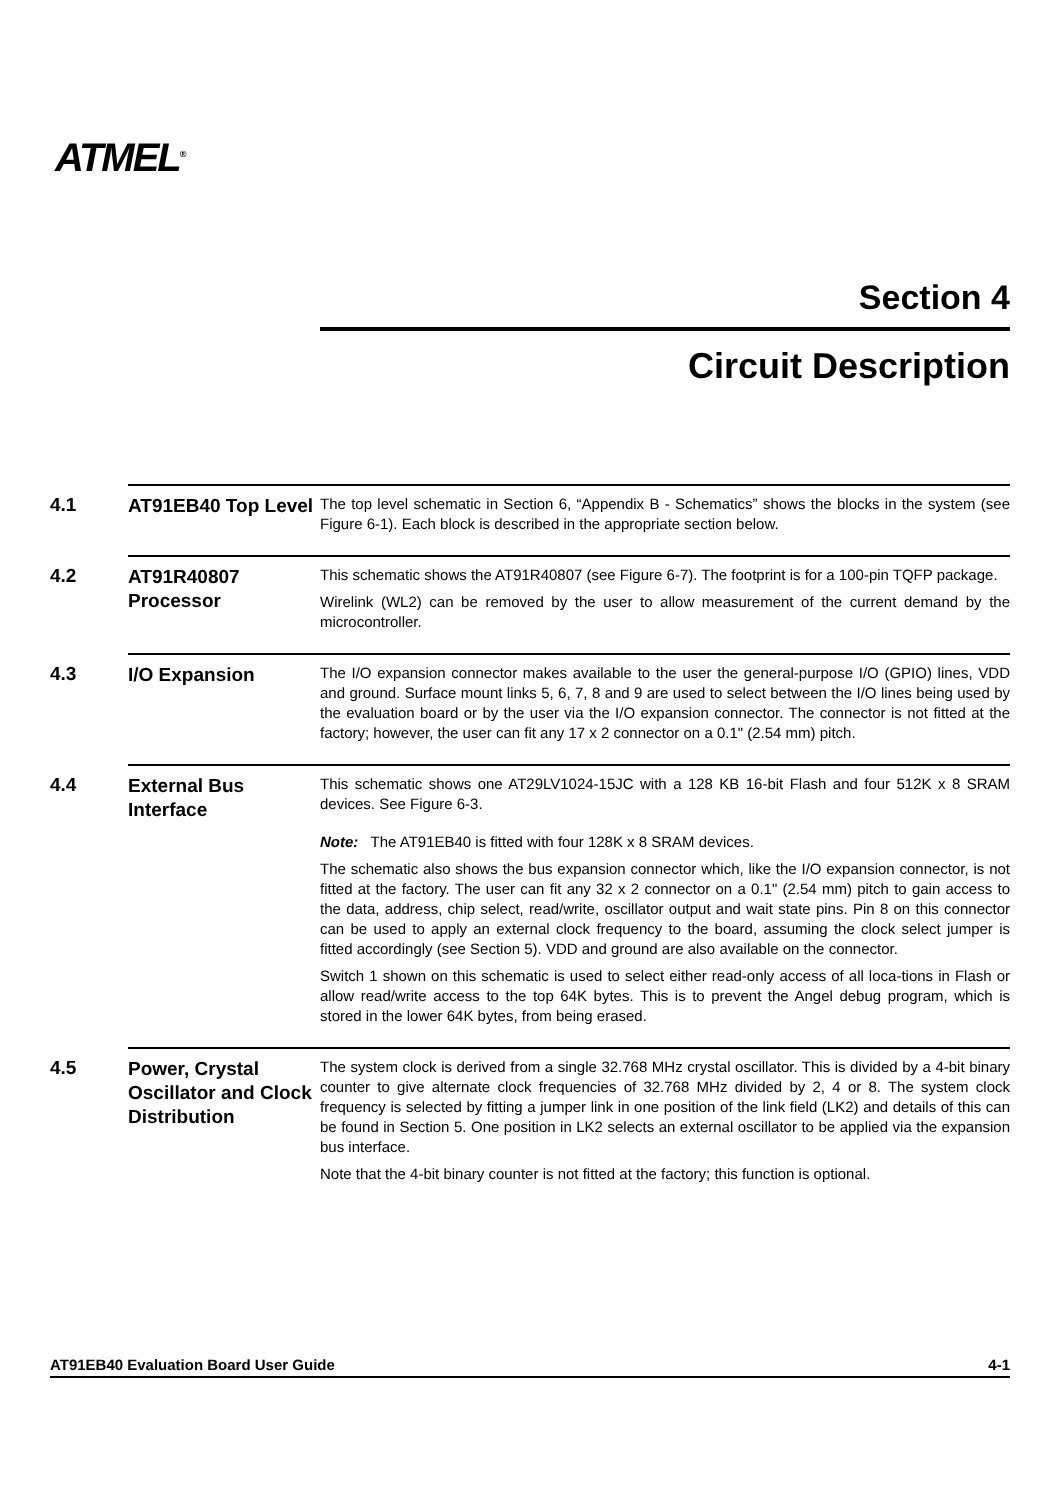ATMEL<sup>®</sup>
Section 4
Circuit Description
4.1
AT91EB40 Top Level
The top level schematic in Section 6, “Appendix B - Schematics” shows the blocks in the system (see Figure 6-1). Each block is described in the appropriate section below.
4.2
AT91R40807 Processor
This schematic shows the AT91R40807 (see Figure 6-7). The footprint is for a 100-pin TQFP package.
Wirelink (WL2) can be removed by the user to allow measurement of the current demand by the microcontroller.
4.3
I/O Expansion
The I/O expansion connector makes available to the user the general-purpose I/O (GPIO) lines, VDD and ground. Surface mount links 5, 6, 7, 8 and 9 are used to select between the I/O lines being used by the evaluation board or by the user via the I/O expansion connector. The connector is not fitted at the factory; however, the user can fit any 17 x 2 connector on a 0.1" (2.54 mm) pitch.
4.4
External Bus Interface
This schematic shows one AT29LV1024-15JC with a 128 KB 16-bit Flash and four 512K x 8 SRAM devices. See Figure 6-3.
Note: The AT91EB40 is fitted with four 128K x 8 SRAM devices.
The schematic also shows the bus expansion connector which, like the I/O expansion connector, is not fitted at the factory. The user can fit any 32 x 2 connector on a 0.1" (2.54 mm) pitch to gain access to the data, address, chip select, read/write, oscillator output and wait state pins. Pin 8 on this connector can be used to apply an external clock frequency to the board, assuming the clock select jumper is fitted accordingly (see Section 5). VDD and ground are also available on the connector.
Switch 1 shown on this schematic is used to select either read-only access of all loca-tions in Flash or allow read/write access to the top 64K bytes. This is to prevent the Angel debug program, which is stored in the lower 64K bytes, from being erased.
4.5
Power, Crystal Oscillator and Clock Distribution
The system clock is derived from a single 32.768 MHz crystal oscillator. This is divided by a 4-bit binary counter to give alternate clock frequencies of 32.768 MHz divided by 2, 4 or 8. The system clock frequency is selected by fitting a jumper link in one position of the link field (LK2) and details of this can be found in Section 5. One position in LK2 selects an external oscillator to be applied via the expansion bus interface.
Note that the 4-bit binary counter is not fitted at the factory; this function is optional.
AT91EB40 Evaluation Board User Guide 4-1